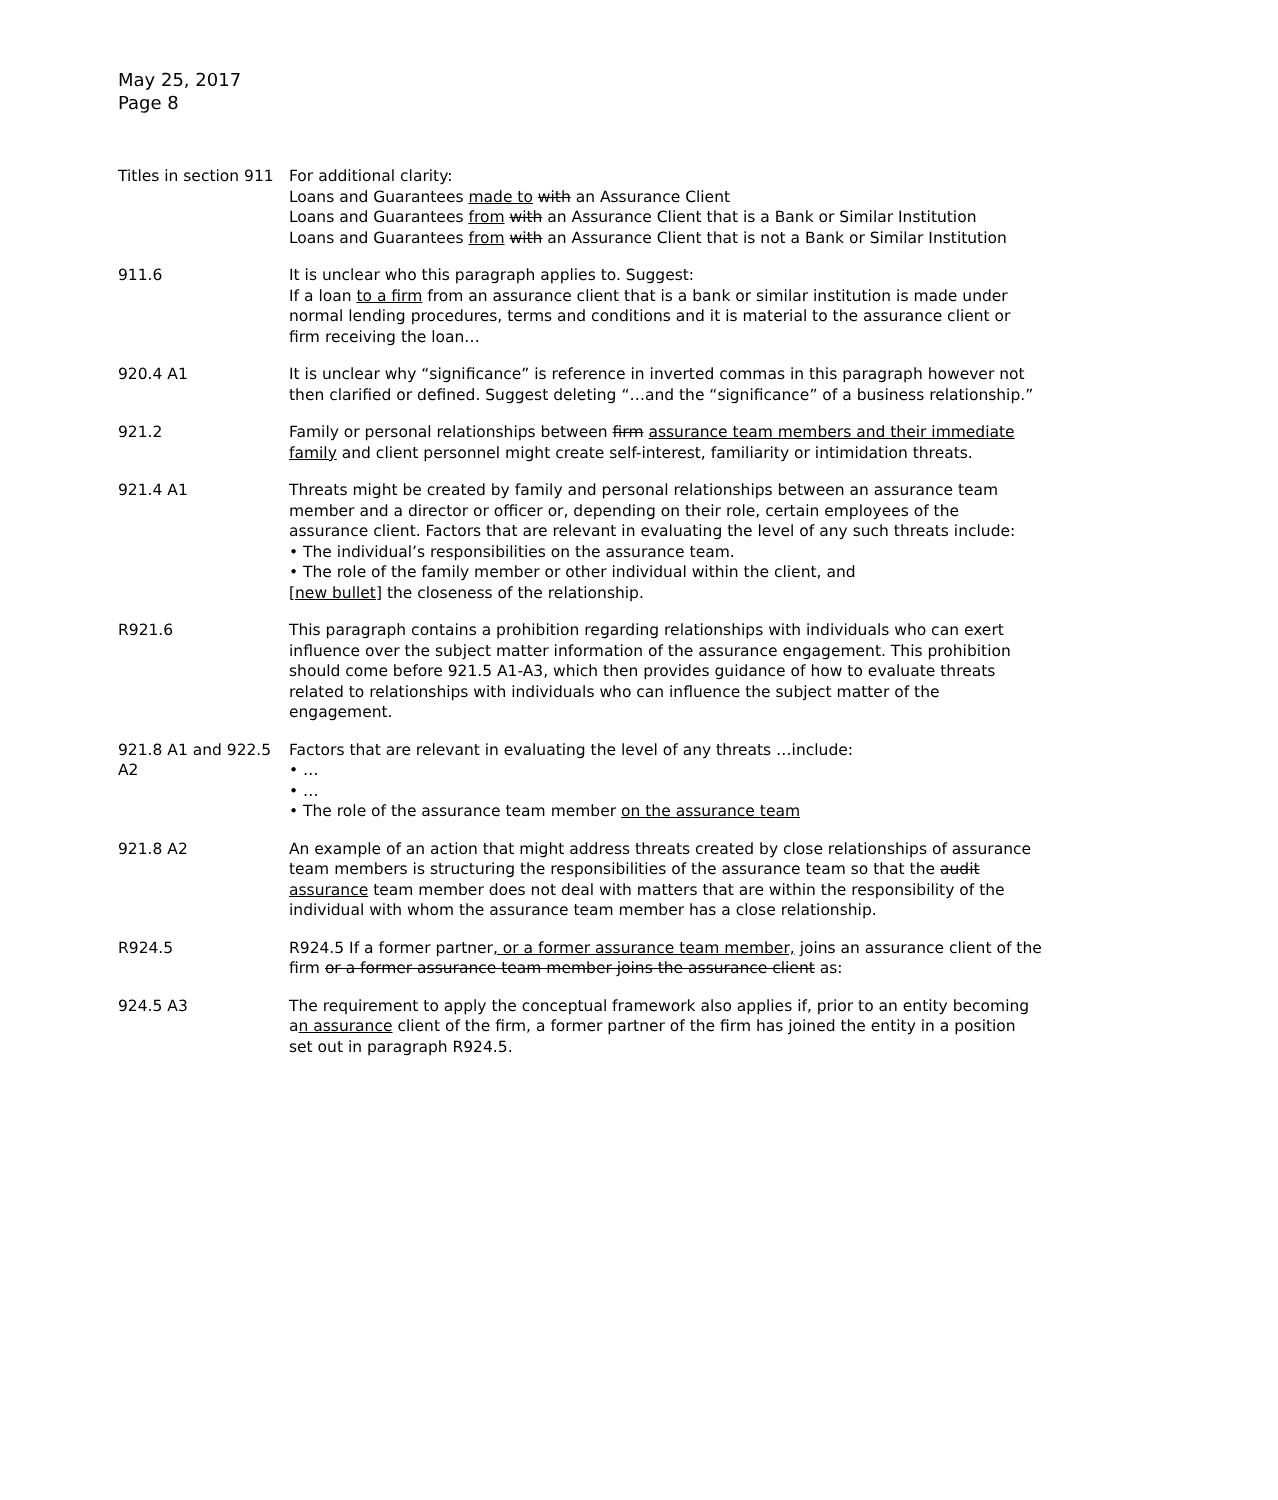May 25, 2017
Page 8
| Titles in section 911 | For additional clarity: Loans and Guarantees made to with an Assurance Client Loans and Guarantees from with an Assurance Client that is a Bank or Similar Institution Loans and Guarantees from with an Assurance Client that is not a Bank or Similar Institution |
| 911.6 | It is unclear who this paragraph applies to. Suggest: If a loan to a firm from an assurance client that is a bank or similar institution is made under normal lending procedures, terms and conditions and it is material to the assurance client or firm receiving the loan… |
| 920.4 A1 | It is unclear why “significance” is reference in inverted commas in this paragraph however not then clarified or defined. Suggest deleting “…and the “significance” of a business relationship.” |
| 921.2 | Family or personal relationships between firm assurance team members and their immediate family and client personnel might create self-interest, familiarity or intimidation threats. |
| 921.4 A1 | Threats might be created by family and personal relationships between an assurance team member and a director or officer or, depending on their role, certain employees of the assurance client. Factors that are relevant in evaluating the level of any such threats include: • The individual’s responsibilities on the assurance team. • The role of the family member or other individual within the client, and [new bullet] the closeness of the relationship. |
| R921.6 | This paragraph contains a prohibition regarding relationships with individuals who can exert influence over the subject matter information of the assurance engagement. This prohibition should come before 921.5 A1-A3, which then provides guidance of how to evaluate threats related to relationships with individuals who can influence the subject matter of the engagement. |
| 921.8 A1 and 922.5 A2 | Factors that are relevant in evaluating the level of any threats …include: • … • … • The role of the assurance team member on the assurance team |
| 921.8 A2 | An example of an action that might address threats created by close relationships of assurance team members is structuring the responsibilities of the assurance team so that the audit assurance team member does not deal with matters that are within the responsibility of the individual with whom the assurance team member has a close relationship. |
| R924.5 | R924.5 If a former partner , or a former assurance team member, joins an assurance client of the firm or a former assurance team member joins the assurance client as: |
| 924.5 A3 | The requirement to apply the conceptual framework also applies if, prior to an entity becoming a n assurance client of the firm, a former partner of the firm has joined the entity in a position set out in paragraph R924.5. |